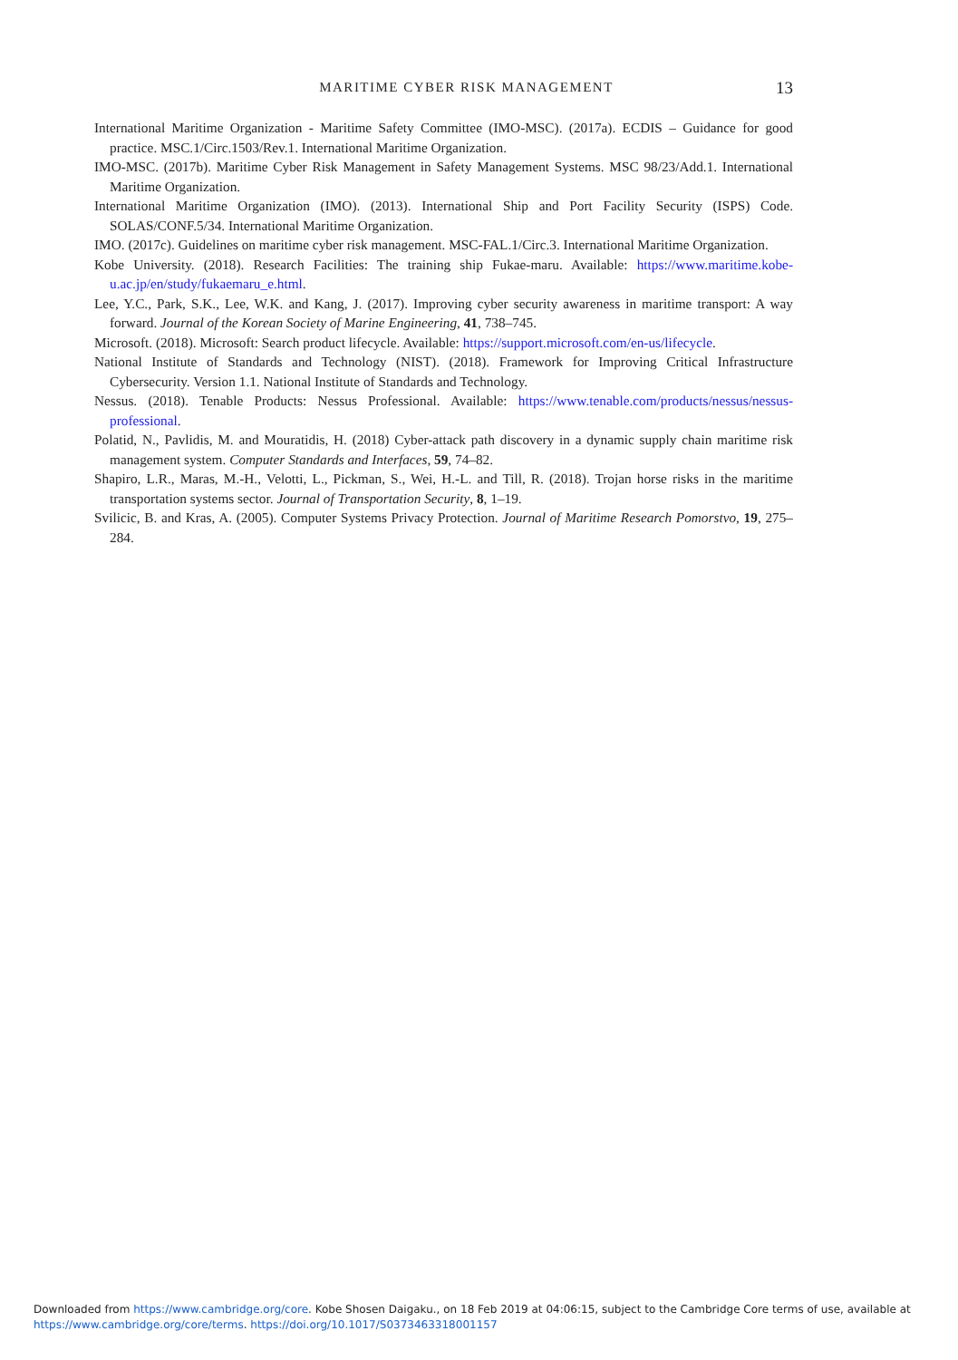MARITIME CYBER RISK MANAGEMENT
13
International Maritime Organization - Maritime Safety Committee (IMO-MSC). (2017a). ECDIS – Guidance for good practice. MSC.1/Circ.1503/Rev.1. International Maritime Organization.
IMO-MSC. (2017b). Maritime Cyber Risk Management in Safety Management Systems. MSC 98/23/Add.1. International Maritime Organization.
International Maritime Organization (IMO). (2013). International Ship and Port Facility Security (ISPS) Code. SOLAS/CONF.5/34. International Maritime Organization.
IMO. (2017c). Guidelines on maritime cyber risk management. MSC-FAL.1/Circ.3. International Maritime Organization.
Kobe University. (2018). Research Facilities: The training ship Fukae-maru. Available: https://www.maritime.kobe-u.ac.jp/en/study/fukaemaru_e.html.
Lee, Y.C., Park, S.K., Lee, W.K. and Kang, J. (2017). Improving cyber security awareness in maritime transport: A way forward. Journal of the Korean Society of Marine Engineering, 41, 738–745.
Microsoft. (2018). Microsoft: Search product lifecycle. Available: https://support.microsoft.com/en-us/lifecycle.
National Institute of Standards and Technology (NIST). (2018). Framework for Improving Critical Infrastructure Cybersecurity. Version 1.1. National Institute of Standards and Technology.
Nessus. (2018). Tenable Products: Nessus Professional. Available: https://www.tenable.com/products/nessus/nessus-professional.
Polatid, N., Pavlidis, M. and Mouratidis, H. (2018) Cyber-attack path discovery in a dynamic supply chain maritime risk management system. Computer Standards and Interfaces, 59, 74–82.
Shapiro, L.R., Maras, M.-H., Velotti, L., Pickman, S., Wei, H.-L. and Till, R. (2018). Trojan horse risks in the maritime transportation systems sector. Journal of Transportation Security, 8, 1–19.
Svilicic, B. and Kras, A. (2005). Computer Systems Privacy Protection. Journal of Maritime Research Pomorstvo, 19, 275–284.
Downloaded from https://www.cambridge.org/core. Kobe Shosen Daigaku., on 18 Feb 2019 at 04:06:15, subject to the Cambridge Core terms of use, available at https://www.cambridge.org/core/terms. https://doi.org/10.1017/S0373463318001157